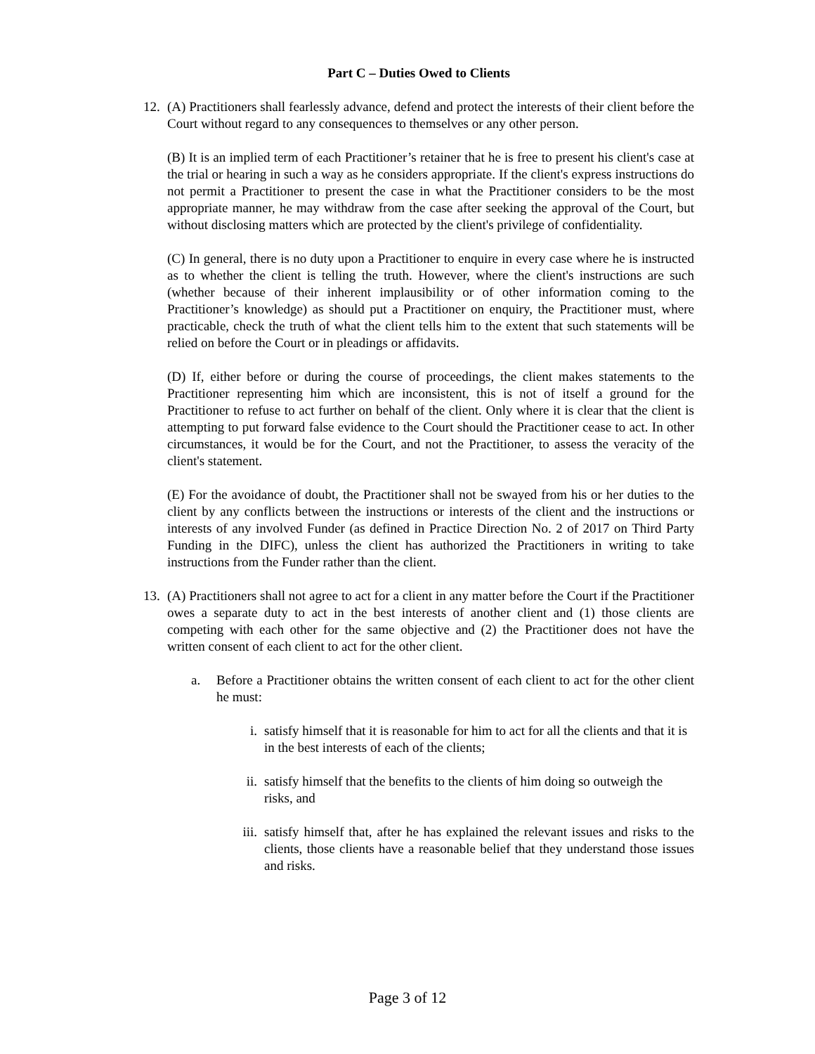Part C – Duties Owed to Clients
12.
(A) Practitioners shall fearlessly advance, defend and protect the interests of their client before the Court without regard to any consequences to themselves or any other person.
(B) It is an implied term of each Practitioner’s retainer that he is free to present his client's case at the trial or hearing in such a way as he considers appropriate. If the client's express instructions do not permit a Practitioner to present the case in what the Practitioner considers to be the most appropriate manner, he may withdraw from the case after seeking the approval of the Court, but without disclosing matters which are protected by the client's privilege of confidentiality.
(C) In general, there is no duty upon a Practitioner to enquire in every case where he is instructed as to whether the client is telling the truth. However, where the client's instructions are such (whether because of their inherent implausibility or of other information coming to the Practitioner’s knowledge) as should put a Practitioner on enquiry, the Practitioner must, where practicable, check the truth of what the client tells him to the extent that such statements will be relied on before the Court or in pleadings or affidavits.
(D) If, either before or during the course of proceedings, the client makes statements to the Practitioner representing him which are inconsistent, this is not of itself a ground for the Practitioner to refuse to act further on behalf of the client. Only where it is clear that the client is attempting to put forward false evidence to the Court should the Practitioner cease to act. In other circumstances, it would be for the Court, and not the Practitioner, to assess the veracity of the client's statement.
(E) For the avoidance of doubt, the Practitioner shall not be swayed from his or her duties to the client by any conflicts between the instructions or interests of the client and the instructions or interests of any involved Funder (as defined in Practice Direction No. 2 of 2017 on Third Party Funding in the DIFC), unless the client has authorized the Practitioners in writing to take instructions from the Funder rather than the client.
13.
(A) Practitioners shall not agree to act for a client in any matter before the Court if the Practitioner owes a separate duty to act in the best interests of another client and (1) those clients are competing with each other for the same objective and (2) the Practitioner does not have the written consent of each client to act for the other client.
a. Before a Practitioner obtains the written consent of each client to act for the other client he must:
i. satisfy himself that it is reasonable for him to act for all the clients and that it is in the best interests of each of the clients;
ii. satisfy himself that the benefits to the clients of him doing so outweigh the risks, and
iii. satisfy himself that, after he has explained the relevant issues and risks to the clients, those clients have a reasonable belief that they understand those issues and risks.
Page 3 of 12